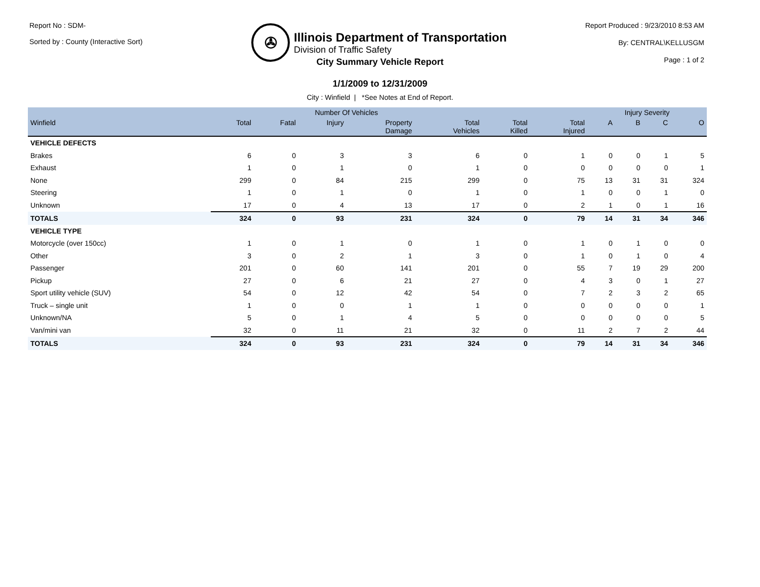Report No : SDM-
Sorted by : County (Interactive Sort)
✇
Illinois Department of Transportation
Division of Traffic Safety
Report Produced : 9/23/2010 8:53 AM
By: CENTRAL\KELLUSGM
Page : 1 of 2
City Summary Vehicle Report
1/1/2009 to 12/31/2009
City : Winfield | *See Notes at End of Report.
| | Number Of Vehicles | | | | | | | Injury Severity | | | |
| --- | --- | --- | --- | --- | --- | --- | --- | --- | --- | --- | --- |
| Winfield | Total | Fatal | Injury | Property Damage | Total Vehicles | Total Killed | Total Injured | A | B | C | O |
| VEHICLE DEFECTS | | | | | | | | | | | |
| Brakes | 6 | 0 | 3 | 3 | 6 | 0 | 1 | 0 | 0 | 1 | 5 |
| Exhaust | 1 | 0 | 1 | 0 | 1 | 0 | 0 | 0 | 0 | 0 | 1 |
| None | 299 | 0 | 84 | 215 | 299 | 0 | 75 | 13 | 31 | 31 | 324 |
| Steering | 1 | 0 | 1 | 0 | 1 | 0 | 1 | 0 | 0 | 1 | 0 |
| Unknown | 17 | 0 | 4 | 13 | 17 | 0 | 2 | 1 | 0 | 1 | 16 |
| TOTALS | 324 | 0 | 93 | 231 | 324 | 0 | 79 | 14 | 31 | 34 | 346 |
| VEHICLE TYPE | | | | | | | | | | | |
| Motorcycle (over 150cc) | 1 | 0 | 1 | 0 | 1 | 0 | 1 | 0 | 1 | 0 | 0 |
| Other | 3 | 0 | 2 | 1 | 3 | 0 | 1 | 0 | 1 | 0 | 4 |
| Passenger | 201 | 0 | 60 | 141 | 201 | 0 | 55 | 7 | 19 | 29 | 200 |
| Pickup | 27 | 0 | 6 | 21 | 27 | 0 | 4 | 3 | 0 | 1 | 27 |
| Sport utility vehicle (SUV) | 54 | 0 | 12 | 42 | 54 | 0 | 7 | 2 | 3 | 2 | 65 |
| Truck – single unit | 1 | 0 | 0 | 1 | 1 | 0 | 0 | 0 | 0 | 0 | 1 |
| Unknown/NA | 5 | 0 | 1 | 4 | 5 | 0 | 0 | 0 | 0 | 0 | 5 |
| Van/mini van | 32 | 0 | 11 | 21 | 32 | 0 | 11 | 2 | 7 | 2 | 44 |
| TOTALS | 324 | 0 | 93 | 231 | 324 | 0 | 79 | 14 | 31 | 34 | 346 |